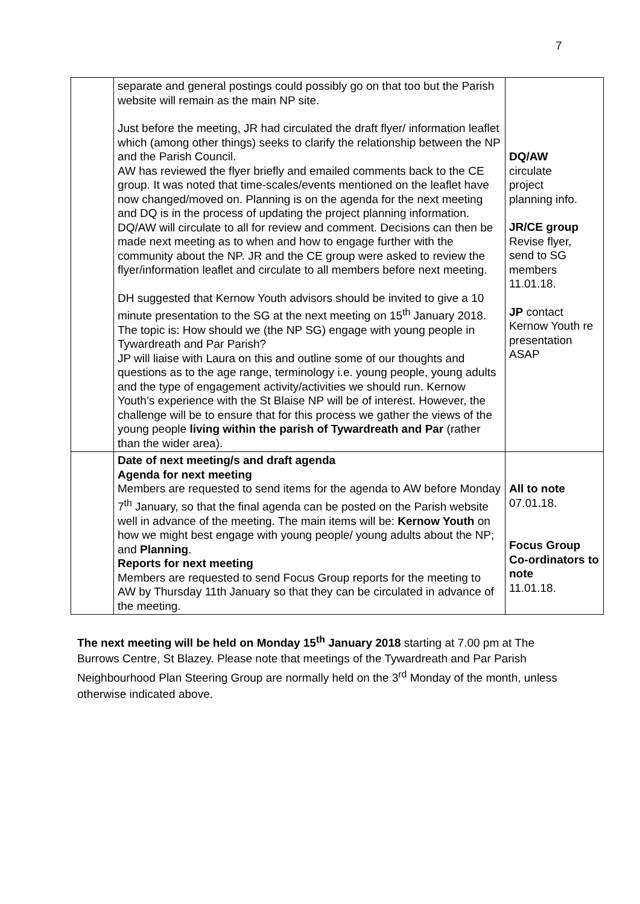7
| | separate and general postings could possibly go on that too but the Parish website will remain as the main NP site. Just before the meeting, JR had circulated the draft flyer/ information leaflet which (among other things) seeks to clarify the relationship between the NP and the Parish Council. AW has reviewed the flyer briefly and emailed comments back to the CE group. It was noted that time-scales/events mentioned on the leaflet have now changed/moved on. Planning is on the agenda for the next meeting and DQ is in the process of updating the project planning information. DQ/AW will circulate to all for review and comment. Decisions can then be made next meeting as to when and how to engage further with the community about the NP. JR and the CE group were asked to review the flyer/information leaflet and circulate to all members before next meeting. DH suggested that Kernow Youth advisors should be invited to give a 10 minute presentation to the SG at the next meeting on 15<sup>th</sup> January 2018. The topic is: How should we (the NP SG) engage with young people in Tywardreath and Par Parish? JP will liaise with Laura on this and outline some of our thoughts and questions as to the age range, terminology i.e. young people, young adults and the type of engagement activity/activities we should run. Kernow Youth’s experience with the St Blaise NP will be of interest. However, the challenge will be to ensure that for this process we gather the views of the young people living within the parish of Tywardreath and Par (rather than the wider area). | DQ/AW circulate project planning info. JR/CE group Revise flyer, send to SG members 11.01.18. JP contact Kernow Youth re presentation ASAP |
| | Date of next meeting/s and draft agenda Agenda for next meeting Members are requested to send items for the agenda to AW before Monday 7<sup>th</sup> January, so that the final agenda can be posted on the Parish website well in advance of the meeting. The main items will be: Kernow Youth on how we might best engage with young people/ young adults about the NP; and Planning . Reports for next meeting Members are requested to send Focus Group reports for the meeting to AW by Thursday 11th January so that they can be circulated in advance of the meeting. | All to note 07.01.18. Focus Group Co-ordinators to note 11.01.18. |
The next meeting will be held on Monday 15<sup>th</sup> January 2018 starting at 7.00 pm at The Burrows Centre, St Blazey. Please note that meetings of the Tywardreath and Par Parish Neighbourhood Plan Steering Group are normally held on the 3<sup>rd</sup> Monday of the month, unless otherwise indicated above.